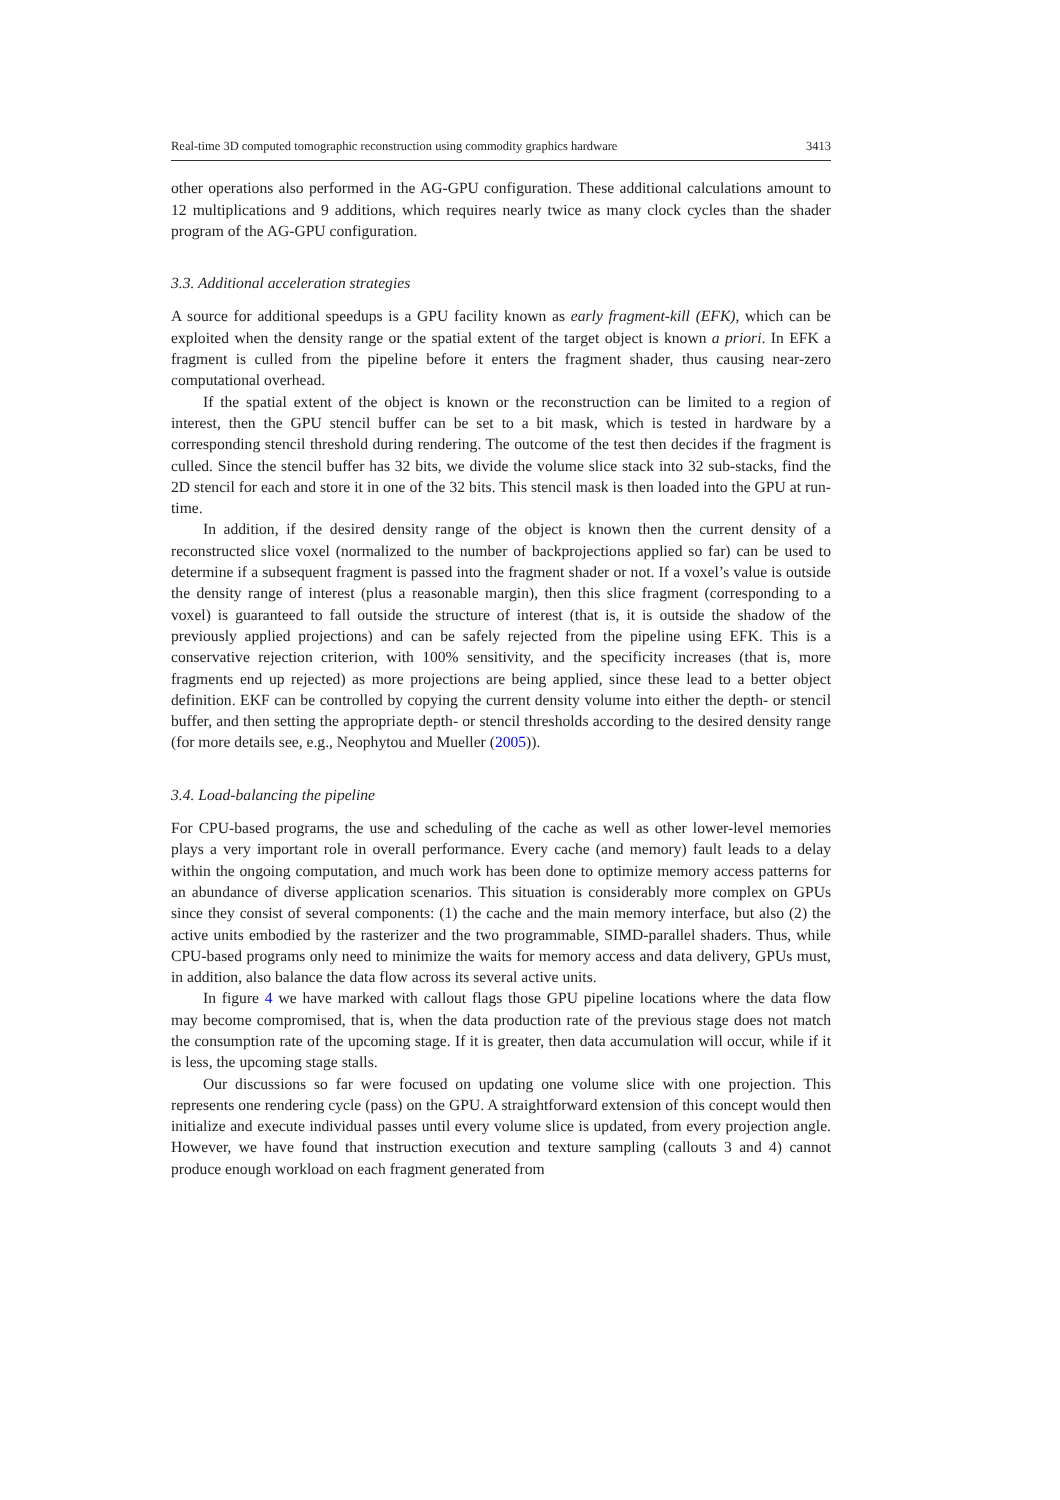Real-time 3D computed tomographic reconstruction using commodity graphics hardware 3413
other operations also performed in the AG-GPU configuration. These additional calculations amount to 12 multiplications and 9 additions, which requires nearly twice as many clock cycles than the shader program of the AG-GPU configuration.
3.3. Additional acceleration strategies
A source for additional speedups is a GPU facility known as early fragment-kill (EFK), which can be exploited when the density range or the spatial extent of the target object is known a priori. In EFK a fragment is culled from the pipeline before it enters the fragment shader, thus causing near-zero computational overhead.
If the spatial extent of the object is known or the reconstruction can be limited to a region of interest, then the GPU stencil buffer can be set to a bit mask, which is tested in hardware by a corresponding stencil threshold during rendering. The outcome of the test then decides if the fragment is culled. Since the stencil buffer has 32 bits, we divide the volume slice stack into 32 sub-stacks, find the 2D stencil for each and store it in one of the 32 bits. This stencil mask is then loaded into the GPU at run-time.
In addition, if the desired density range of the object is known then the current density of a reconstructed slice voxel (normalized to the number of backprojections applied so far) can be used to determine if a subsequent fragment is passed into the fragment shader or not. If a voxel’s value is outside the density range of interest (plus a reasonable margin), then this slice fragment (corresponding to a voxel) is guaranteed to fall outside the structure of interest (that is, it is outside the shadow of the previously applied projections) and can be safely rejected from the pipeline using EFK. This is a conservative rejection criterion, with 100% sensitivity, and the specificity increases (that is, more fragments end up rejected) as more projections are being applied, since these lead to a better object definition. EKF can be controlled by copying the current density volume into either the depth- or stencil buffer, and then setting the appropriate depth- or stencil thresholds according to the desired density range (for more details see, e.g., Neophytou and Mueller (2005)).
3.4. Load-balancing the pipeline
For CPU-based programs, the use and scheduling of the cache as well as other lower-level memories plays a very important role in overall performance. Every cache (and memory) fault leads to a delay within the ongoing computation, and much work has been done to optimize memory access patterns for an abundance of diverse application scenarios. This situation is considerably more complex on GPUs since they consist of several components: (1) the cache and the main memory interface, but also (2) the active units embodied by the rasterizer and the two programmable, SIMD-parallel shaders. Thus, while CPU-based programs only need to minimize the waits for memory access and data delivery, GPUs must, in addition, also balance the data flow across its several active units.
In figure 4 we have marked with callout flags those GPU pipeline locations where the data flow may become compromised, that is, when the data production rate of the previous stage does not match the consumption rate of the upcoming stage. If it is greater, then data accumulation will occur, while if it is less, the upcoming stage stalls.
Our discussions so far were focused on updating one volume slice with one projection. This represents one rendering cycle (pass) on the GPU. A straightforward extension of this concept would then initialize and execute individual passes until every volume slice is updated, from every projection angle. However, we have found that instruction execution and texture sampling (callouts 3 and 4) cannot produce enough workload on each fragment generated from